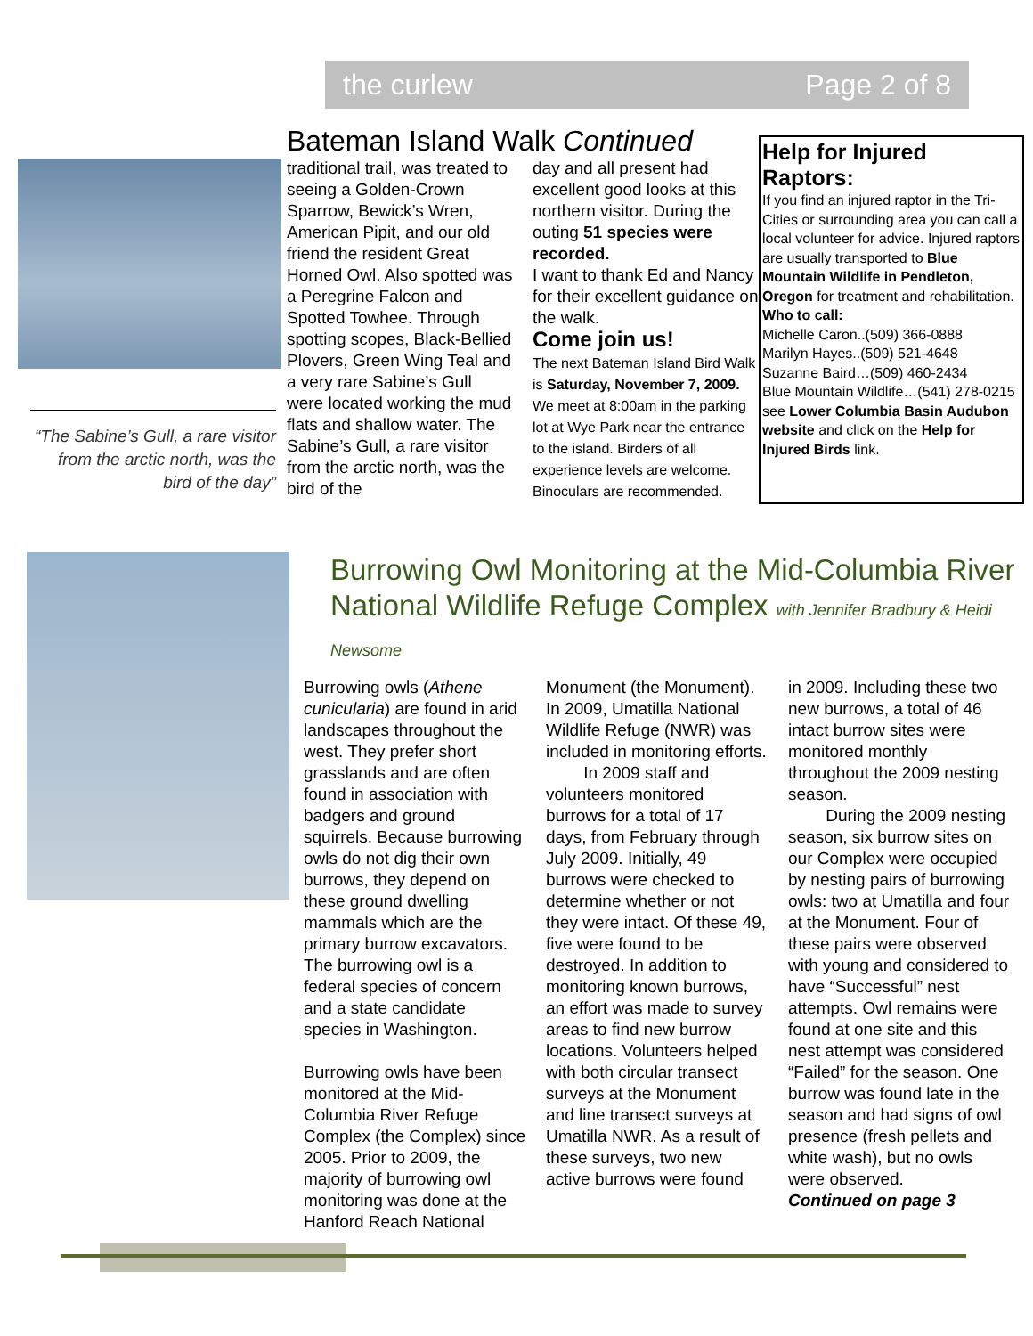the curlew Page 2 of 8
“The Sabine’s Gull, a rare visitor from the arctic north, was the bird of the day”
Bateman Island Walk Continued
traditional trail, was treated to seeing a Golden-Crown Sparrow, Bewick’s Wren, American Pipit, and our old friend the resident Great Horned Owl. Also spotted was a Peregrine Falcon and Spotted Towhee. Through spotting scopes, Black-Bellied Plovers, Green Wing Teal and a very rare Sabine’s Gull were located working the mud flats and shallow water. The Sabine’s Gull, a rare visitor from the arctic north, was the bird of the
day and all present had excellent good looks at this northern visitor. During the outing 51 species were recorded.
I want to thank Ed and Nancy for their excellent guidance on the walk.
Come join us!
The next Bateman Island Bird Walk is Saturday, November 7, 2009. We meet at 8:00am in the parking lot at Wye Park near the entrance to the island. Birders of all experience levels are welcome. Binoculars are recommended.
Help for Injured Raptors:
If you find an injured raptor in the Tri-Cities or surrounding area you can call a local volunteer for advice. Injured raptors are usually transported to Blue Mountain Wildlife in Pendleton, Oregon for treatment and rehabilitation.
Who to call:
Michelle Caron..(509) 366-0888
Marilyn Hayes..(509) 521-4648
Suzanne Baird…(509) 460-2434
Blue Mountain Wildlife…(541) 278-0215 see Lower Columbia Basin Audubon website and click on the Help for Injured Birds link.
Burrowing Owl Monitoring at the Mid-Columbia River National Wildlife Refuge Complex with Jennifer Bradbury & Heidi Newsome
Burrowing owls (Athene cunicularia) are found in arid landscapes throughout the west. They prefer short grasslands and are often found in association with badgers and ground squirrels. Because burrowing owls do not dig their own burrows, they depend on these ground dwelling mammals which are the primary burrow excavators. The burrowing owl is a federal species of concern and a state candidate species in Washington.
Burrowing owls have been monitored at the Mid-Columbia River Refuge Complex (the Complex) since 2005. Prior to 2009, the majority of burrowing owl monitoring was done at the Hanford Reach National
Monument (the Monument). In 2009, Umatilla National Wildlife Refuge (NWR) was included in monitoring efforts.
In 2009 staff and volunteers monitored burrows for a total of 17 days, from February through July 2009. Initially, 49 burrows were checked to determine whether or not they were intact. Of these 49, five were found to be destroyed. In addition to monitoring known burrows, an effort was made to survey areas to find new burrow locations. Volunteers helped with both circular transect surveys at the Monument and line transect surveys at Umatilla NWR. As a result of these surveys, two new active burrows were found
in 2009. Including these two new burrows, a total of 46 intact burrow sites were monitored monthly throughout the 2009 nesting season.
During the 2009 nesting season, six burrow sites on our Complex were occupied by nesting pairs of burrowing owls: two at Umatilla and four at the Monument. Four of these pairs were observed with young and considered to have “Successful” nest attempts. Owl remains were found at one site and this nest attempt was considered “Failed” for the season. One burrow was found late in the season and had signs of owl presence (fresh pellets and white wash), but no owls were observed.
Continued on page 3